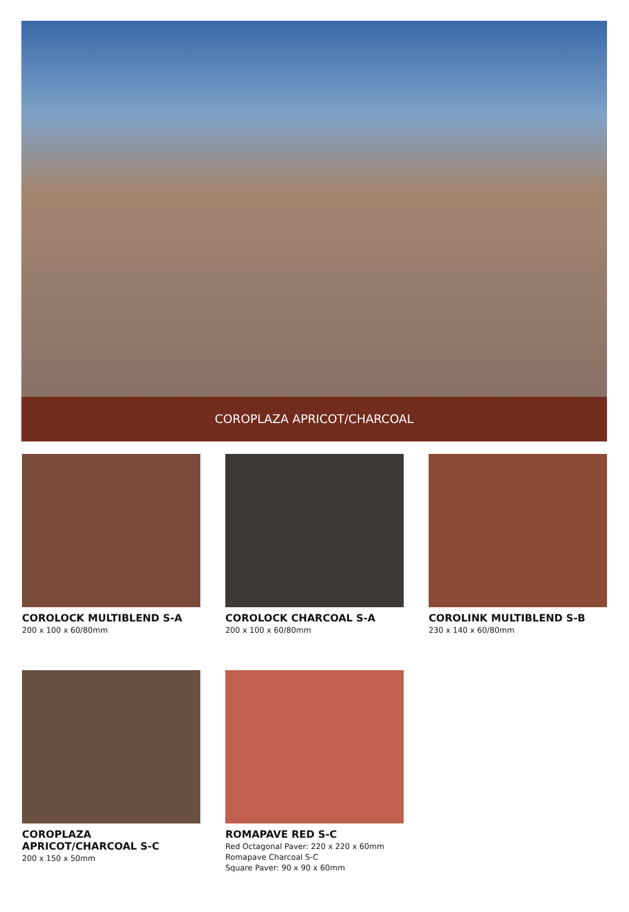COROPLAZA APRICOT/CHARCOAL
COROLOCK MULTIBLEND S-A
200 x 100 x 60/80mm
COROLOCK CHARCOAL S-A
200 x 100 x 60/80mm
COROLINK MULTIBLEND S-B
230 x 140 x 60/80mm
COROPLAZA APRICOT/CHARCOAL S-C
200 x 150 x 50mm
ROMAPAVE RED S-C
Red Octagonal Paver: 220 x 220 x 60mm
Romapave Charcoal S-C
Square Paver: 90 x 90 x 60mm